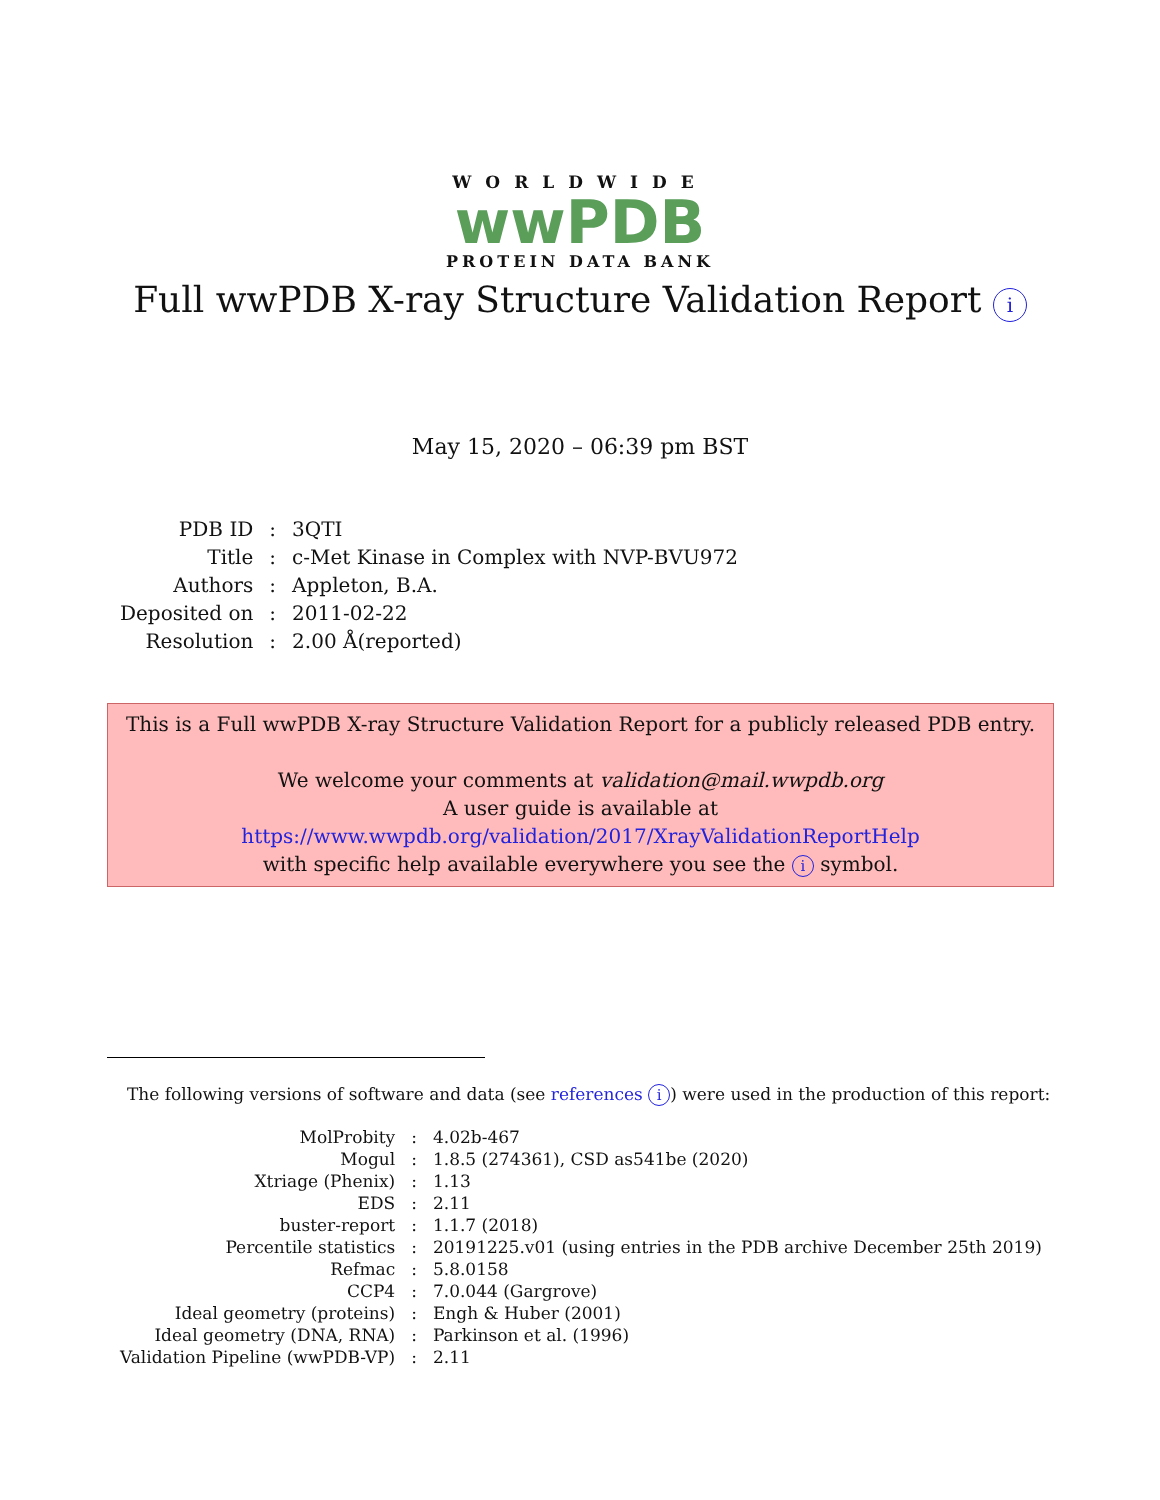WORLDWIDE
wwPDB
PROTEIN DATA BANK
Full wwPDB X-ray Structure Validation Report i
May 15, 2020 – 06:39 pm BST
| PDB ID | : | 3QTI |
| Title | : | c-Met Kinase in Complex with NVP-BVU972 |
| Authors | : | Appleton, B.A. |
| Deposited on | : | 2011-02-22 |
| Resolution | : | 2.00 Å(reported) |
This is a Full wwPDB X-ray Structure Validation Report for a publicly released PDB entry.
We welcome your comments at validation@mail.wwpdb.org
A user guide is available at
https://www.wwpdb.org/validation/2017/XrayValidationReportHelp
with specific help available everywhere you see the i symbol.
The following versions of software and data (see references i) were used in the production of this report:
| MolProbity | : | 4.02b-467 |
| Mogul | : | 1.8.5 (274361), CSD as541be (2020) |
| Xtriage (Phenix) | : | 1.13 |
| EDS | : | 2.11 |
| buster-report | : | 1.1.7 (2018) |
| Percentile statistics | : | 20191225.v01 (using entries in the PDB archive December 25th 2019) |
| Refmac | : | 5.8.0158 |
| CCP4 | : | 7.0.044 (Gargrove) |
| Ideal geometry (proteins) | : | Engh & Huber (2001) |
| Ideal geometry (DNA, RNA) | : | Parkinson et al. (1996) |
| Validation Pipeline (wwPDB-VP) | : | 2.11 |